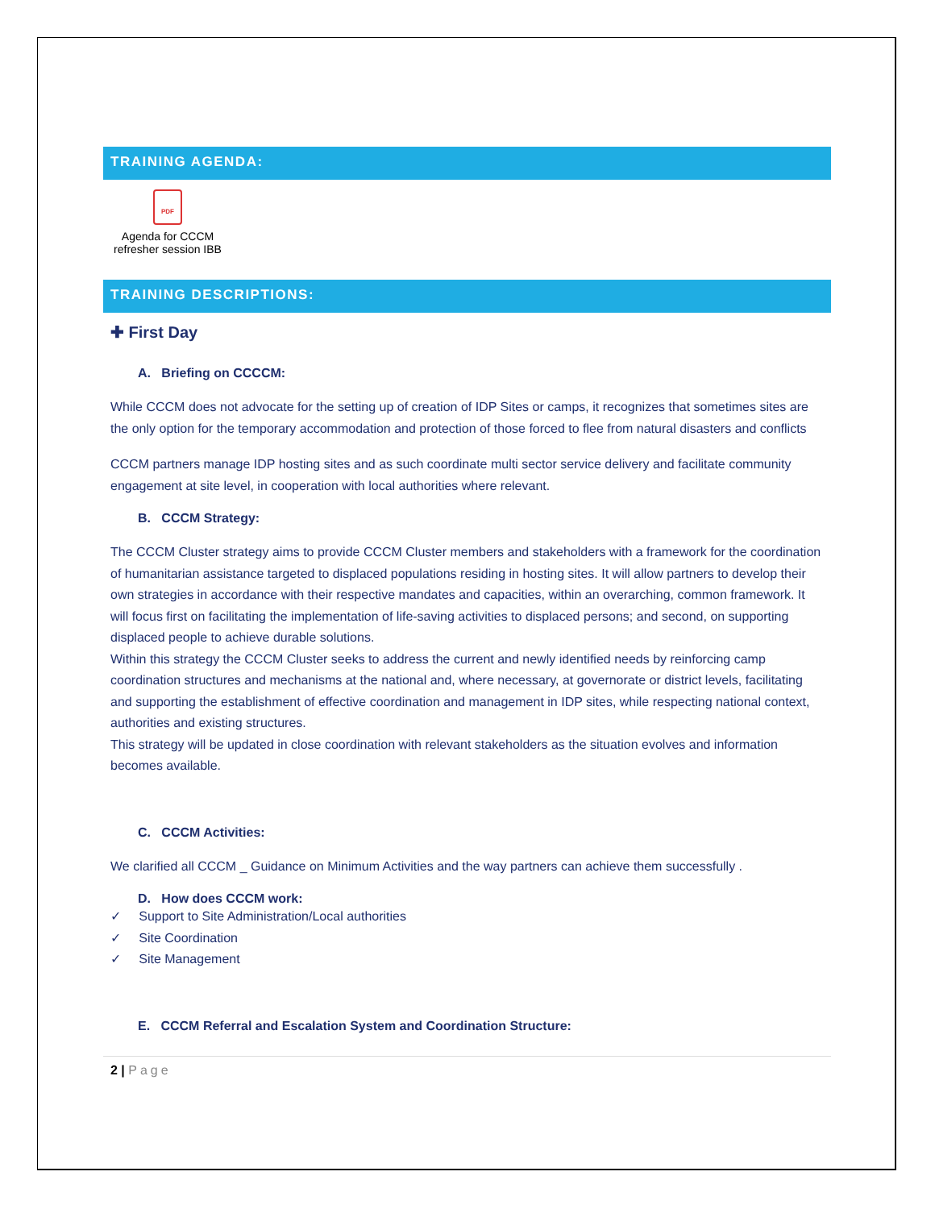TRAINING AGENDA:
PDF
Agenda for CCCM refresher session IBB
TRAINING DESCRIPTIONS:
✚ First Day
A. Briefing on CCCCM:
While CCCM does not advocate for the setting up of creation of IDP Sites or camps, it recognizes that sometimes sites are the only option for the temporary accommodation and protection of those forced to flee from natural disasters and conflicts
CCCM partners manage IDP hosting sites and as such coordinate multi sector service delivery and facilitate community engagement at site level, in cooperation with local authorities where relevant.
B. CCCM Strategy:
The CCCM Cluster strategy aims to provide CCCM Cluster members and stakeholders with a framework for the coordination of humanitarian assistance targeted to displaced populations residing in hosting sites. It will allow partners to develop their own strategies in accordance with their respective mandates and capacities, within an overarching, common framework. It will focus first on facilitating the implementation of life-saving activities to displaced persons; and second, on supporting displaced people to achieve durable solutions.
Within this strategy the CCCM Cluster seeks to address the current and newly identified needs by reinforcing camp coordination structures and mechanisms at the national and, where necessary, at governorate or district levels, facilitating and supporting the establishment of effective coordination and management in IDP sites, while respecting national context, authorities and existing structures.
This strategy will be updated in close coordination with relevant stakeholders as the situation evolves and information becomes available.
C. CCCM Activities:
We clarified all CCCM _ Guidance on Minimum Activities and the way partners can achieve them successfully .
D. How does CCCM work:
✓ Support to Site Administration/Local authorities
✓ Site Coordination
✓ Site Management
E. CCCM Referral and Escalation System and Coordination Structure:
2 | Page